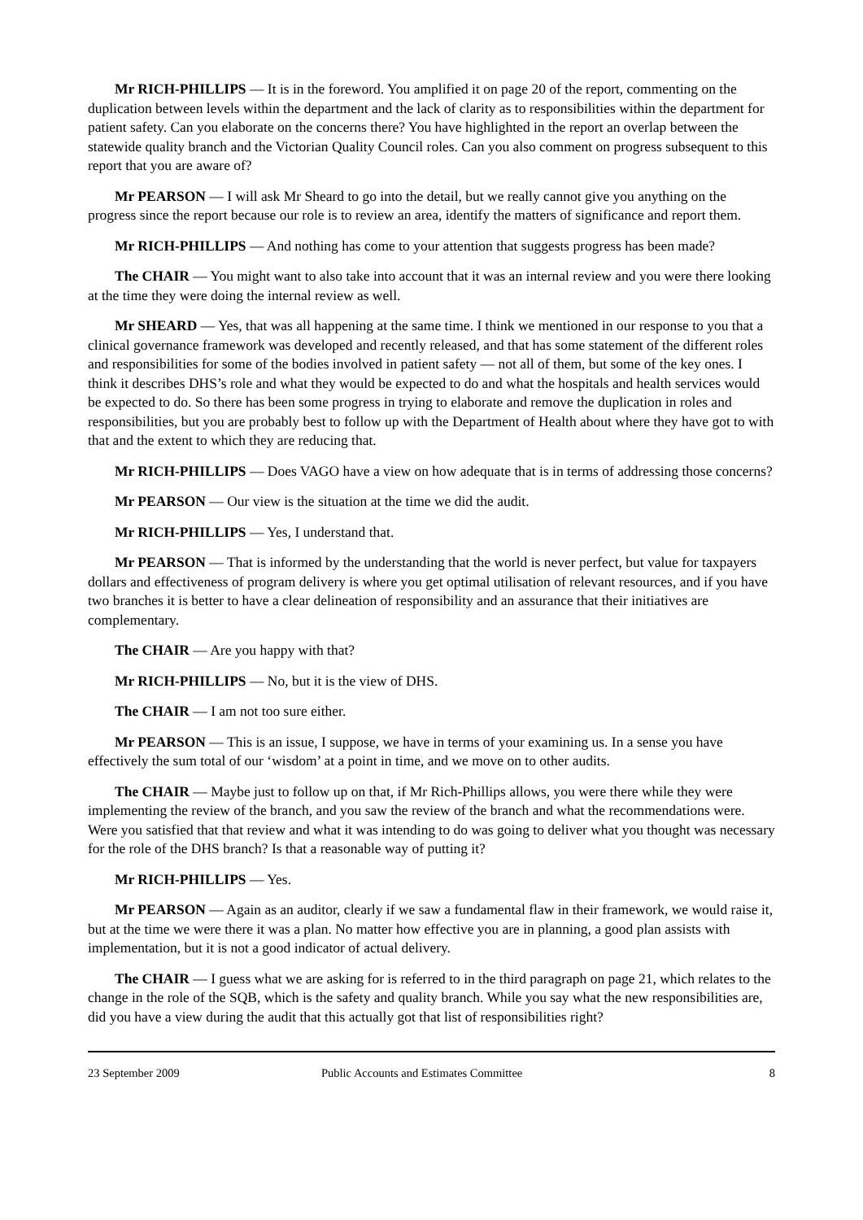Mr RICH-PHILLIPS — It is in the foreword. You amplified it on page 20 of the report, commenting on the duplication between levels within the department and the lack of clarity as to responsibilities within the department for patient safety. Can you elaborate on the concerns there? You have highlighted in the report an overlap between the statewide quality branch and the Victorian Quality Council roles. Can you also comment on progress subsequent to this report that you are aware of?
Mr PEARSON — I will ask Mr Sheard to go into the detail, but we really cannot give you anything on the progress since the report because our role is to review an area, identify the matters of significance and report them.
Mr RICH-PHILLIPS — And nothing has come to your attention that suggests progress has been made?
The CHAIR — You might want to also take into account that it was an internal review and you were there looking at the time they were doing the internal review as well.
Mr SHEARD — Yes, that was all happening at the same time. I think we mentioned in our response to you that a clinical governance framework was developed and recently released, and that has some statement of the different roles and responsibilities for some of the bodies involved in patient safety — not all of them, but some of the key ones. I think it describes DHS’s role and what they would be expected to do and what the hospitals and health services would be expected to do. So there has been some progress in trying to elaborate and remove the duplication in roles and responsibilities, but you are probably best to follow up with the Department of Health about where they have got to with that and the extent to which they are reducing that.
Mr RICH-PHILLIPS — Does VAGO have a view on how adequate that is in terms of addressing those concerns?
Mr PEARSON — Our view is the situation at the time we did the audit.
Mr RICH-PHILLIPS — Yes, I understand that.
Mr PEARSON — That is informed by the understanding that the world is never perfect, but value for taxpayers dollars and effectiveness of program delivery is where you get optimal utilisation of relevant resources, and if you have two branches it is better to have a clear delineation of responsibility and an assurance that their initiatives are complementary.
The CHAIR — Are you happy with that?
Mr RICH-PHILLIPS — No, but it is the view of DHS.
The CHAIR — I am not too sure either.
Mr PEARSON — This is an issue, I suppose, we have in terms of your examining us. In a sense you have effectively the sum total of our ‘wisdom’ at a point in time, and we move on to other audits.
The CHAIR — Maybe just to follow up on that, if Mr Rich-Phillips allows, you were there while they were implementing the review of the branch, and you saw the review of the branch and what the recommendations were. Were you satisfied that that review and what it was intending to do was going to deliver what you thought was necessary for the role of the DHS branch? Is that a reasonable way of putting it?
Mr RICH-PHILLIPS — Yes.
Mr PEARSON — Again as an auditor, clearly if we saw a fundamental flaw in their framework, we would raise it, but at the time we were there it was a plan. No matter how effective you are in planning, a good plan assists with implementation, but it is not a good indicator of actual delivery.
The CHAIR — I guess what we are asking for is referred to in the third paragraph on page 21, which relates to the change in the role of the SQB, which is the safety and quality branch. While you say what the new responsibilities are, did you have a view during the audit that this actually got that list of responsibilities right?
23 September 2009 Public Accounts and Estimates Committee 8